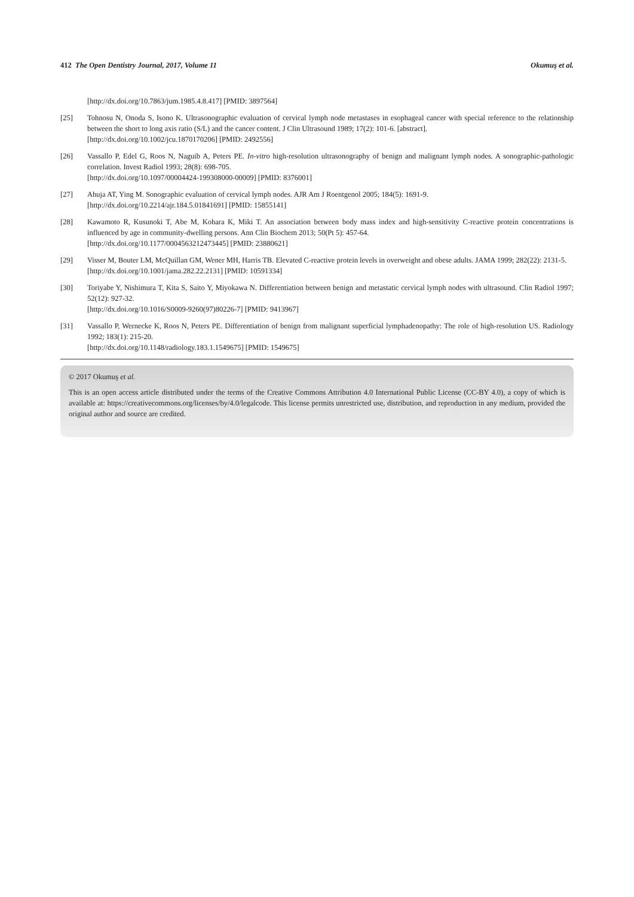412 The Open Dentistry Journal, 2017, Volume 11 Okumuş et al.
[http://dx.doi.org/10.7863/jum.1985.4.8.417] [PMID: 3897564]
[25] Tohnosu N, Onoda S, Isono K. Ultrasonographic evaluation of cervical lymph node metastases in esophageal cancer with special reference to the relationship between the short to long axis ratio (S/L) and the cancer content. J Clin Ultrasound 1989; 17(2): 101-6. [abstract].
[http://dx.doi.org/10.1002/jcu.1870170206] [PMID: 2492556]
[26] Vassallo P, Edel G, Roos N, Naguib A, Peters PE. In-vitro high-resolution ultrasonography of benign and malignant lymph nodes. A sonographic-pathologic correlation. Invest Radiol 1993; 28(8): 698-705.
[http://dx.doi.org/10.1097/00004424-199308000-00009] [PMID: 8376001]
[27] Ahuja AT, Ying M. Sonographic evaluation of cervical lymph nodes. AJR Am J Roentgenol 2005; 184(5): 1691-9.
[http://dx.doi.org/10.2214/ajr.184.5.01841691] [PMID: 15855141]
[28] Kawamoto R, Kusunoki T, Abe M, Kohara K, Miki T. An association between body mass index and high-sensitivity C-reactive protein concentrations is influenced by age in community-dwelling persons. Ann Clin Biochem 2013; 50(Pt 5): 457-64.
[http://dx.doi.org/10.1177/0004563212473445] [PMID: 23880621]
[29] Visser M, Bouter LM, McQuillan GM, Wener MH, Harris TB. Elevated C-reactive protein levels in overweight and obese adults. JAMA 1999; 282(22): 2131-5.
[http://dx.doi.org/10.1001/jama.282.22.2131] [PMID: 10591334]
[30] Toriyabe Y, Nishimura T, Kita S, Saito Y, Miyokawa N. Differentiation between benign and metastatic cervical lymph nodes with ultrasound. Clin Radiol 1997; 52(12): 927-32.
[http://dx.doi.org/10.1016/S0009-9260(97)80226-7] [PMID: 9413967]
[31] Vassallo P, Wernecke K, Roos N, Peters PE. Differentiation of benign from malignant superficial lymphadenopathy: The role of high-resolution US. Radiology 1992; 183(1): 215-20.
[http://dx.doi.org/10.1148/radiology.183.1.1549675] [PMID: 1549675]
© 2017 Okumuş et al.
This is an open access article distributed under the terms of the Creative Commons Attribution 4.0 International Public License (CC-BY 4.0), a copy of which is available at: https://creativecommons.org/licenses/by/4.0/legalcode. This license permits unrestricted use, distribution, and reproduction in any medium, provided the original author and source are credited.